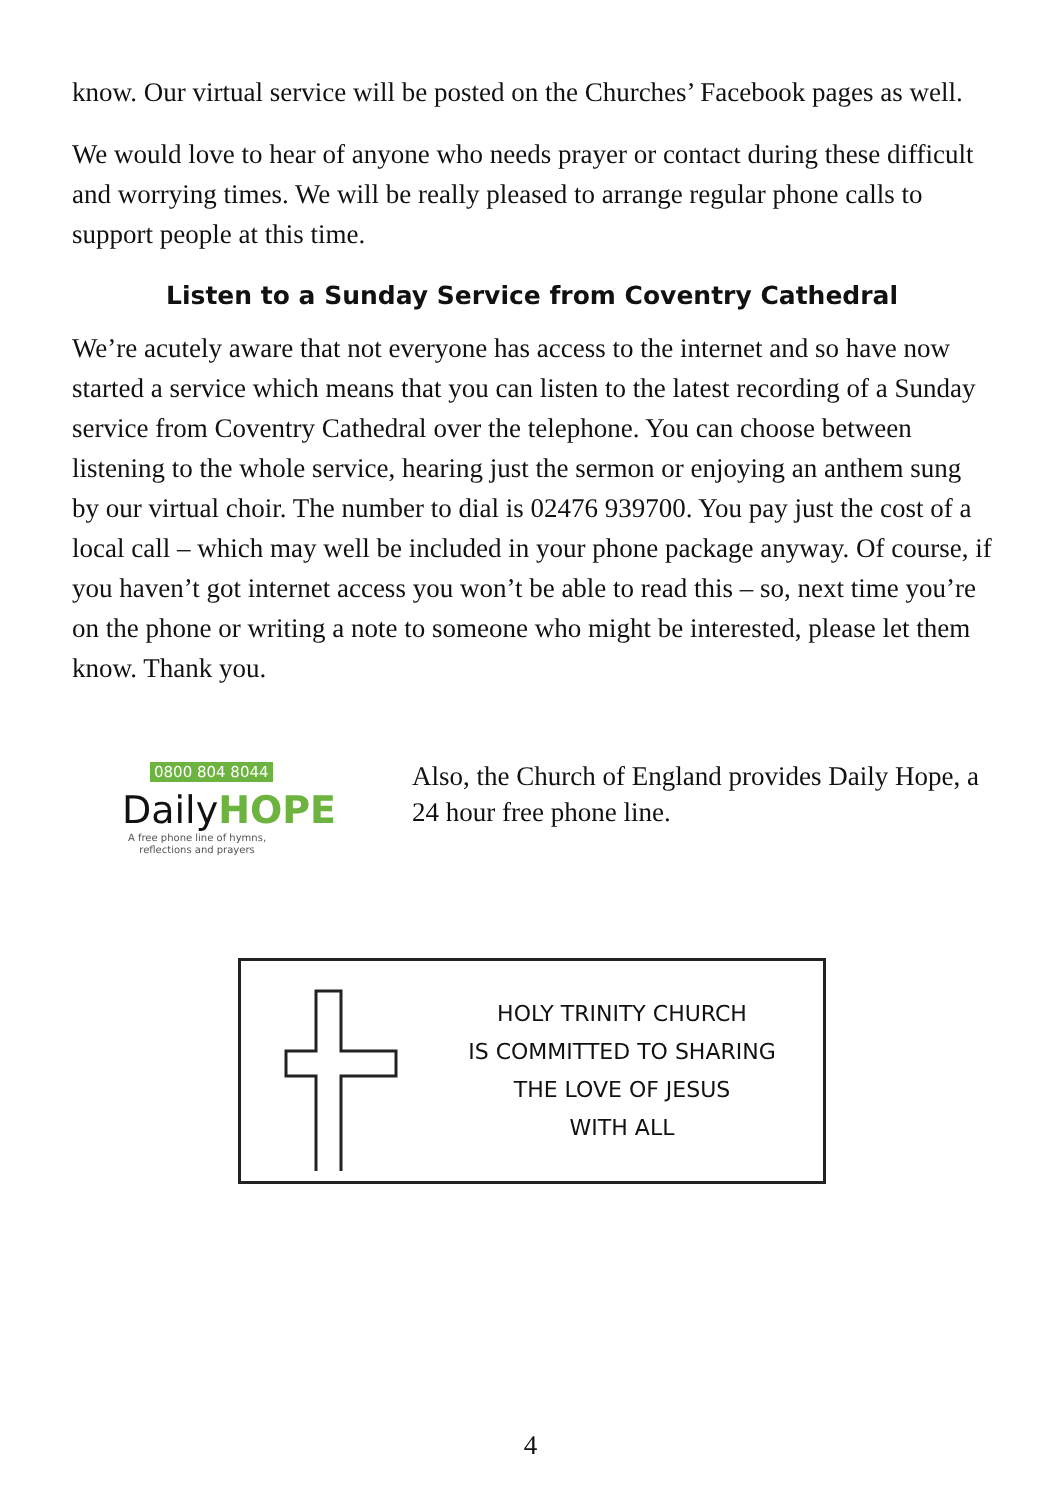know. Our virtual service will be posted on the Churches’ Facebook pages as well.
We would love to hear of anyone who needs prayer or contact during these difficult and worrying times. We will be really pleased to arrange regular phone calls to support people at this time.
Listen to a Sunday Service from Coventry Cathedral
We’re acutely aware that not everyone has access to the internet and so have now started a service which means that you can listen to the latest recording of a Sunday service from Coventry Cathedral over the telephone. You can choose between listening to the whole service, hearing just the sermon or enjoying an anthem sung by our virtual choir. The number to dial is 02476 939700. You pay just the cost of a local call – which may well be included in your phone package anyway. Of course, if you haven’t got internet access you won’t be able to read this – so, next time you’re on the phone or writing a note to someone who might be interested, please let them know. Thank you.
0800 804 8044
DailyHOPE
A free phone line of hymns,
reflections and prayers
Also, the Church of England provides Daily Hope, a 24 hour free phone line.
HOLY TRINITY CHURCH
IS COMMITTED TO SHARING
THE LOVE OF JESUS
WITH ALL
4